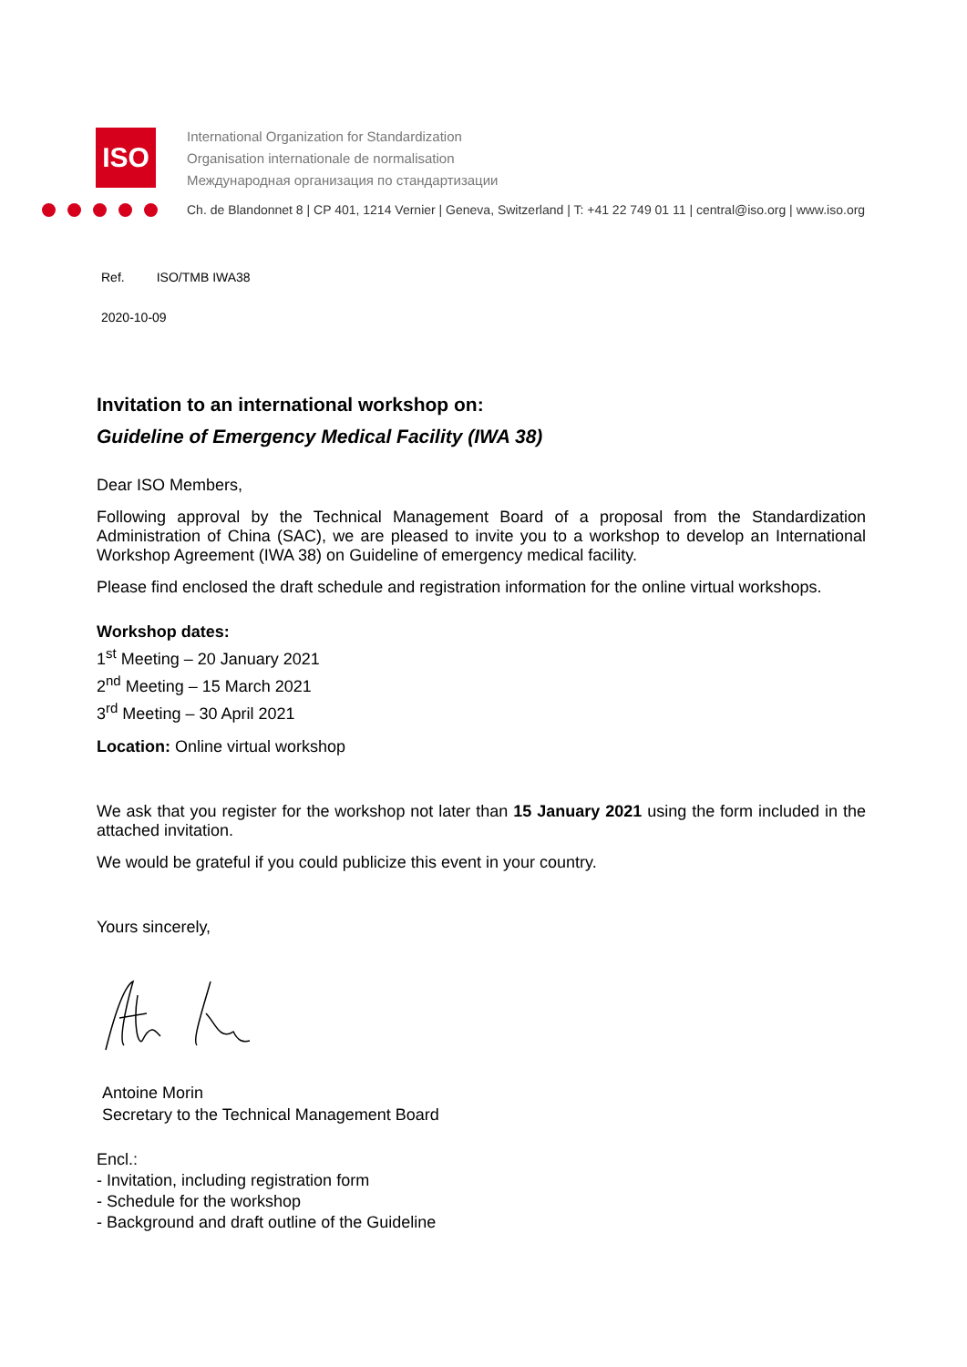ISO
International Organization for Standardization
Organisation internationale de normalisation
Международная организация по стандартизации
Ch. de Blandonnet 8 | CP 401, 1214 Vernier | Geneva, Switzerland | T: +41 22 749 01 11 | central@iso.org | www.iso.org
Ref. ISO/TMB IWA38
2020-10-09
Invitation to an international workshop on:
Guideline of Emergency Medical Facility (IWA 38)
Dear ISO Members,
Following approval by the Technical Management Board of a proposal from the Standardization Administration of China (SAC), we are pleased to invite you to a workshop to develop an International Workshop Agreement (IWA 38) on Guideline of emergency medical facility.
Please find enclosed the draft schedule and registration information for the online virtual workshops.
Workshop dates:
1<sup>st</sup> Meeting – 20 January 2021
2<sup>nd</sup> Meeting – 15 March 2021
3<sup>rd</sup> Meeting – 30 April 2021
Location: Online virtual workshop
We ask that you register for the workshop not later than 15 January 2021 using the form included in the attached invitation.
We would be grateful if you could publicize this event in your country.
Yours sincerely,
Antoine Morin
Secretary to the Technical Management Board
Encl.:
- Invitation, including registration form
- Schedule for the workshop
- Background and draft outline of the Guideline